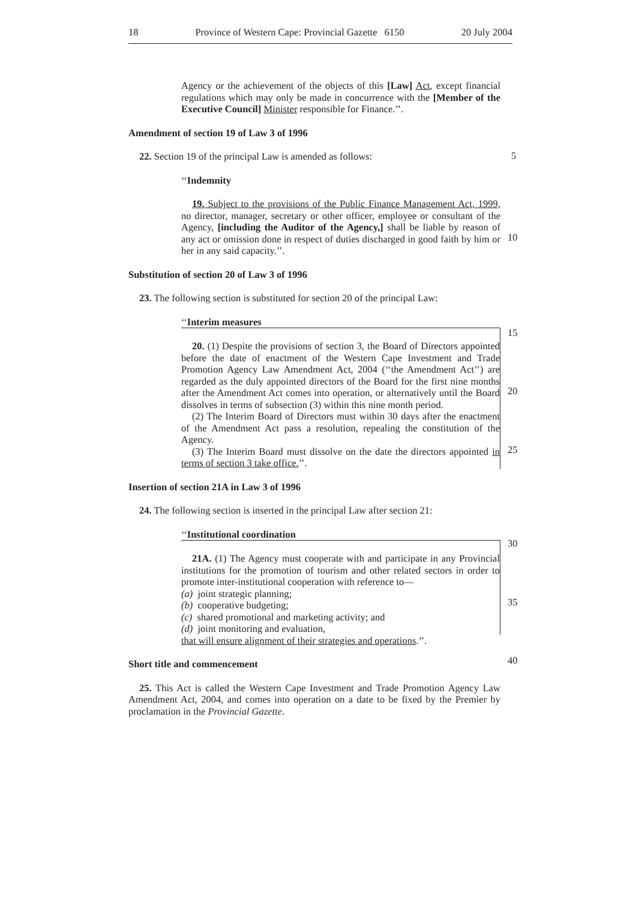18 Province of Western Cape: Provincial Gazette 6150 20 July 2004
Agency or the achievement of the objects of this [Law] Act, except financial regulations which may only be made in concurrence with the [Member of the Executive Council] Minister responsible for Finance.’’.
Amendment of section 19 of Law 3 of 1996
22. Section 19 of the principal Law is amended as follows:
‘‘Indemnity
19. Subject to the provisions of the Public Finance Management Act, 1999, no director, manager, secretary or other officer, employee or consultant of the Agency, [including the Auditor of the Agency,] shall be liable by reason of any act or omission done in respect of duties discharged in good faith by him or her in any said capacity.’’.
Substitution of section 20 of Law 3 of 1996
23. The following section is substituted for section 20 of the principal Law:
‘‘Interim measures
20. (1) Despite the provisions of section 3, the Board of Directors appointed before the date of enactment of the Western Cape Investment and Trade Promotion Agency Law Amendment Act, 2004 (‘‘the Amendment Act’’) are regarded as the duly appointed directors of the Board for the first nine months after the Amendment Act comes into operation, or alternatively until the Board dissolves in terms of subsection (3) within this nine month period.
(2) The Interim Board of Directors must within 30 days after the enactment of the Amendment Act pass a resolution, repealing the constitution of the Agency.
(3) The Interim Board must dissolve on the date the directors appointed in terms of section 3 take office.’’.
Insertion of section 21A in Law 3 of 1996
24. The following section is inserted in the principal Law after section 21:
‘‘Institutional coordination
21A. (1) The Agency must cooperate with and participate in any Provincial institutions for the promotion of tourism and other related sectors in order to promote inter-institutional cooperation with reference to—
(a) joint strategic planning;
(b) cooperative budgeting;
(c) shared promotional and marketing activity; and
(d) joint monitoring and evaluation,
that will ensure alignment of their strategies and operations.’’.
Short title and commencement
25. This Act is called the Western Cape Investment and Trade Promotion Agency Law Amendment Act, 2004, and comes into operation on a date to be fixed by the Premier by proclamation in the Provincial Gazette.
5
10
15
20
25
30
35
40